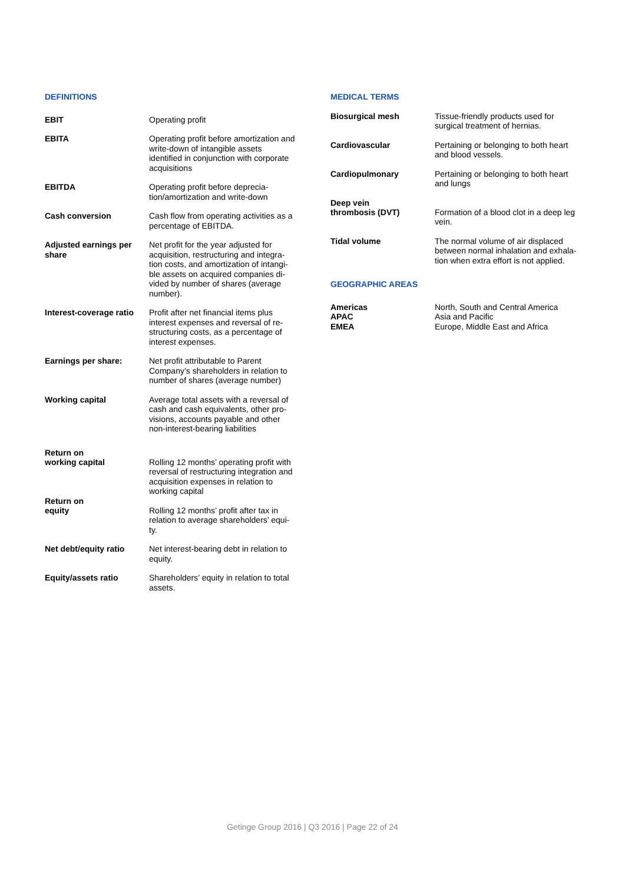DEFINITIONS
EBIT Operating profit
EBITA Operating profit before amortization and write-down of intangible assets identified in conjunction with corporate acquisitions
EBITDA Operating profit before deprecia-tion/amortization and write-down
Cash conversion Cash flow from operating activities as a percentage of EBITDA.
Adjusted earnings per share
Net profit for the year adjusted for acquisition, restructuring and integra-tion costs, and amortization of intangi-ble assets on acquired companies di-vided by number of shares (average number).
Interest-coverage ratio
Profit after net financial items plus interest expenses and reversal of re-structuring costs, as a percentage of interest expenses.
Earnings per share: Net profit attributable to Parent Company’s shareholders in relation to number of shares (average number)
Working capital Average total assets with a reversal of cash and cash equivalents, other pro-visions, accounts payable and other non-interest-bearing liabilities
Return on
working capital
Rolling 12 months’ operating profit with reversal of restructuring integration and acquisition expenses in relation to working capital
Return on
equity
Rolling 12 months’ profit after tax in relation to average shareholders’ equi-ty.
Net debt/equity ratio Net interest-bearing debt in relation to equity.
Equity/assets ratio Shareholders’ equity in relation to total assets.
MEDICAL TERMS
Biosurgical mesh Tissue-friendly products used for surgical treatment of hernias.
Cardiovascular Pertaining or belonging to both heart and blood vessels.
Cardiopulmonary Pertaining or belonging to both heart and lungs
Deep vein
thrombosis (DVT)
Formation of a blood clot in a deep leg vein.
Tidal volume The normal volume of air displaced between normal inhalation and exhala-tion when extra effort is not applied.
GEOGRAPHIC AREAS
Americas
APAC
EMEA
North, South and Central America
Asia and Pacific
Europe, Middle East and Africa
Getinge Group 2016 | Q3 2016 | Page 22 of 24